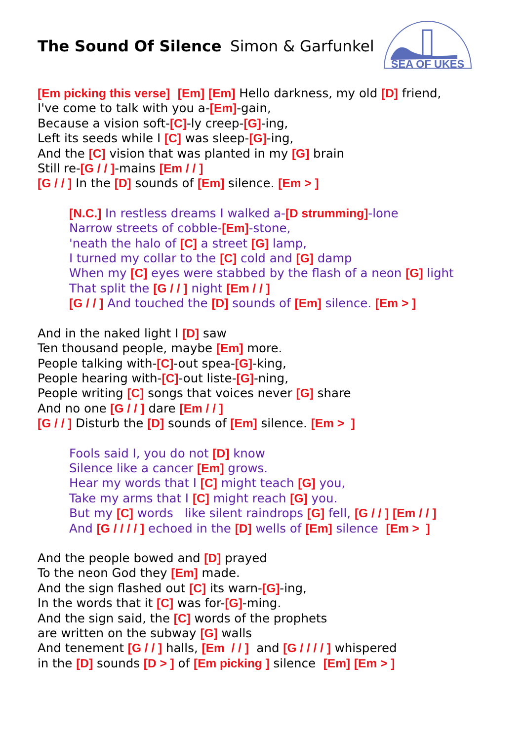The Sound Of Silence
Simon & Garfunkel
SEA OF UKES
[Em picking this verse] [Em] [Em] Hello darkness, my old [D] friend,
I've come to talk with you a-[Em]-gain,
Because a vision soft-[C]-ly creep-[G]-ing,
Left its seeds while I [C] was sleep-[G]-ing,
And the [C] vision that was planted in my [G] brain
Still re-[G / / ]-mains [Em / / ]
[G / / ] In the [D] sounds of [Em] silence. [Em > ]
[N.C.] In restless dreams I walked a-[D strumming]-lone
Narrow streets of cobble-[Em]-stone,
'neath the halo of [C] a street [G] lamp,
I turned my collar to the [C] cold and [G] damp
When my [C] eyes were stabbed by the flash of a neon [G] light
That split the [G / / ] night [Em / / ]
[G / / ] And touched the [D] sounds of [Em] silence. [Em > ]
And in the naked light I [D] saw
Ten thousand people, maybe [Em] more.
People talking with-[C]-out spea-[G]-king,
People hearing with-[C]-out liste-[G]-ning,
People writing [C] songs that voices never [G] share
And no one [G / / ] dare [Em / / ]
[G / / ] Disturb the [D] sounds of [Em] silence. [Em > ]
Fools said I, you do not [D] know
Silence like a cancer [Em] grows.
Hear my words that I [C] might teach [G] you,
Take my arms that I [C] might reach [G] you.
But my [C] words like silent raindrops [G] fell, [G / / ] [Em / / ]
And [G / / / / ] echoed in the [D] wells of [Em] silence [Em > ]
And the people bowed and [D] prayed
To the neon God they [Em] made.
And the sign flashed out [C] its warn-[G]-ing,
In the words that it [C] was for-[G]-ming.
And the sign said, the [C] words of the prophets
are written on the subway [G] walls
And tenement [G / / ] halls, [Em / / ] and [G / / / / ] whispered
in the [D] sounds [D > ] of [Em picking ] silence [Em] [Em > ]